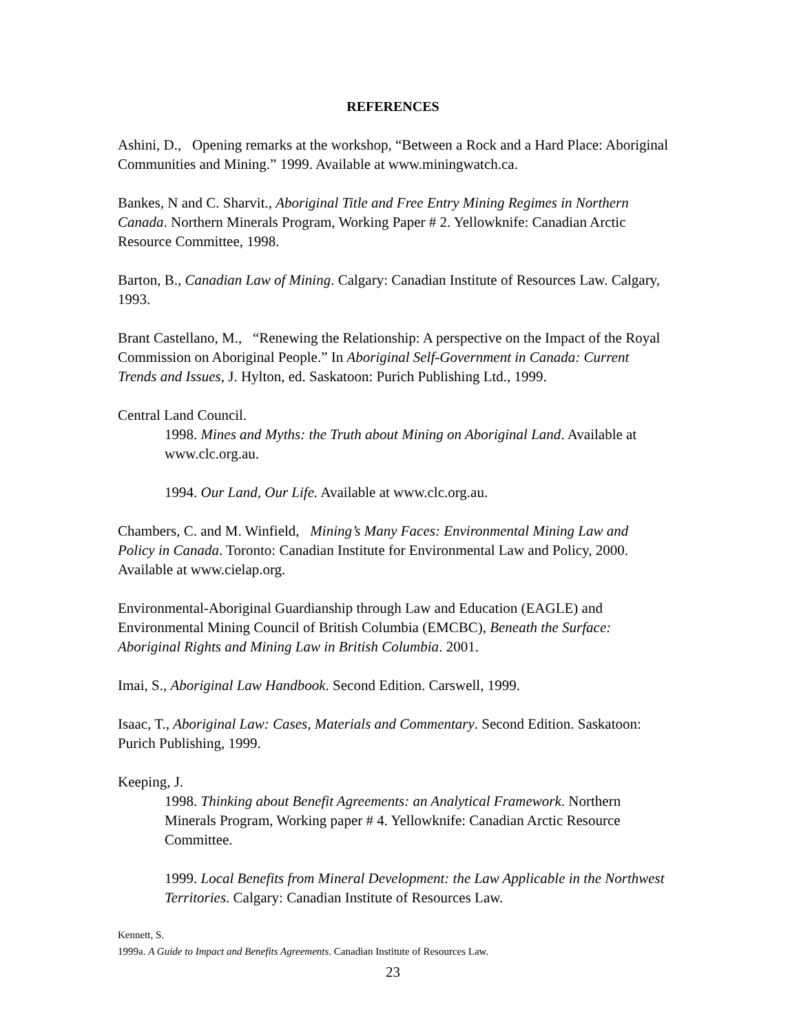REFERENCES
Ashini, D., Opening remarks at the workshop, “Between a Rock and a Hard Place: Aboriginal Communities and Mining.” 1999. Available at www.miningwatch.ca.
Bankes, N and C. Sharvit., Aboriginal Title and Free Entry Mining Regimes in Northern Canada. Northern Minerals Program, Working Paper # 2. Yellowknife: Canadian Arctic Resource Committee, 1998.
Barton, B., Canadian Law of Mining. Calgary: Canadian Institute of Resources Law. Calgary, 1993.
Brant Castellano, M., “Renewing the Relationship: A perspective on the Impact of the Royal Commission on Aboriginal People.” In Aboriginal Self-Government in Canada: Current Trends and Issues, J. Hylton, ed. Saskatoon: Purich Publishing Ltd., 1999.
Central Land Council.
1998. Mines and Myths: the Truth about Mining on Aboriginal Land. Available at www.clc.org.au.
1994. Our Land, Our Life. Available at www.clc.org.au.
Chambers, C. and M. Winfield, Mining’s Many Faces: Environmental Mining Law and Policy in Canada. Toronto: Canadian Institute for Environmental Law and Policy, 2000. Available at www.cielap.org.
Environmental-Aboriginal Guardianship through Law and Education (EAGLE) and Environmental Mining Council of British Columbia (EMCBC), Beneath the Surface: Aboriginal Rights and Mining Law in British Columbia. 2001.
Imai, S., Aboriginal Law Handbook. Second Edition. Carswell, 1999.
Isaac, T., Aboriginal Law: Cases, Materials and Commentary. Second Edition. Saskatoon: Purich Publishing, 1999.
Keeping, J.
1998. Thinking about Benefit Agreements: an Analytical Framework. Northern Minerals Program, Working paper # 4. Yellowknife: Canadian Arctic Resource Committee.
1999. Local Benefits from Mineral Development: the Law Applicable in the Northwest Territories. Calgary: Canadian Institute of Resources Law.
Kennett, S.
1999a. A Guide to Impact and Benefits Agreements. Canadian Institute of Resources Law.
23